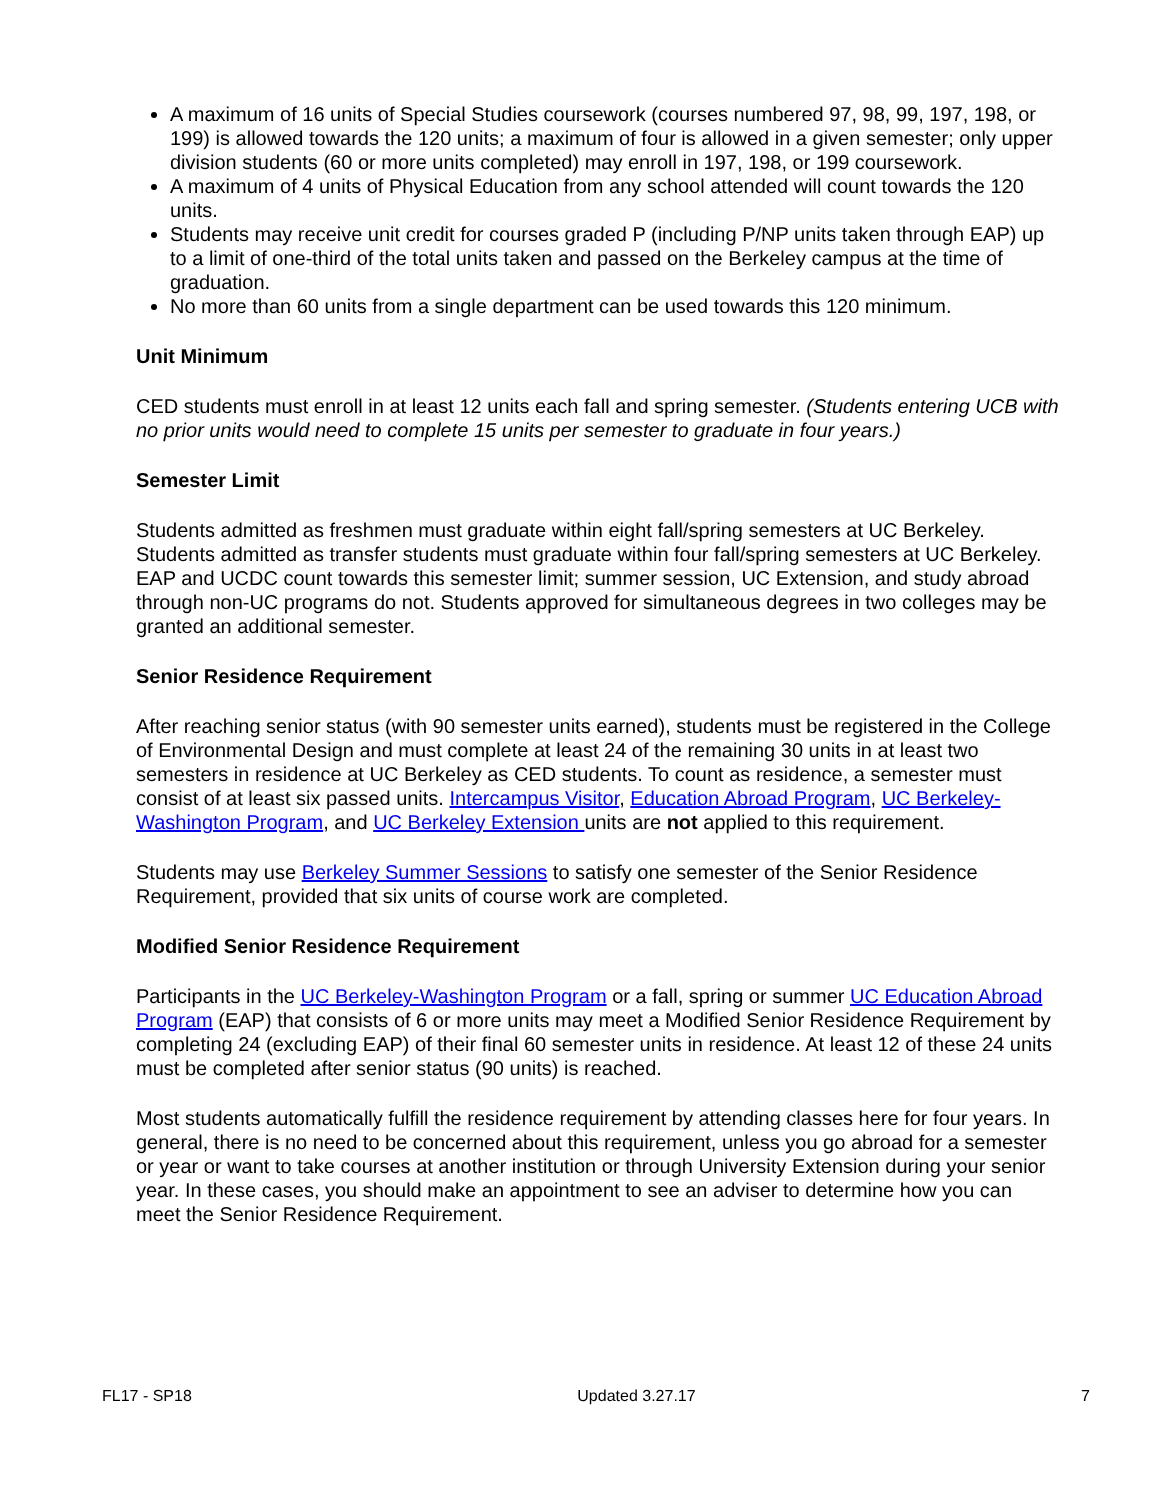A maximum of 16 units of Special Studies coursework (courses numbered 97, 98, 99, 197, 198, or 199) is allowed towards the 120 units; a maximum of four is allowed in a given semester; only upper division students (60 or more units completed) may enroll in 197, 198, or 199 coursework.
A maximum of 4 units of Physical Education from any school attended will count towards the 120 units.
Students may receive unit credit for courses graded P (including P/NP units taken through EAP) up to a limit of one-third of the total units taken and passed on the Berkeley campus at the time of graduation.
No more than 60 units from a single department can be used towards this 120 minimum.
Unit Minimum
CED students must enroll in at least 12 units each fall and spring semester. (Students entering UCB with no prior units would need to complete 15 units per semester to graduate in four years.)
Semester Limit
Students admitted as freshmen must graduate within eight fall/spring semesters at UC Berkeley. Students admitted as transfer students must graduate within four fall/spring semesters at UC Berkeley. EAP and UCDC count towards this semester limit; summer session, UC Extension, and study abroad through non-UC programs do not. Students approved for simultaneous degrees in two colleges may be granted an additional semester.
Senior Residence Requirement
After reaching senior status (with 90 semester units earned), students must be registered in the College of Environmental Design and must complete at least 24 of the remaining 30 units in at least two semesters in residence at UC Berkeley as CED students. To count as residence, a semester must consist of at least six passed units. Intercampus Visitor, Education Abroad Program, UC Berkeley-Washington Program, and UC Berkeley Extension units are not applied to this requirement.
Students may use Berkeley Summer Sessions to satisfy one semester of the Senior Residence Requirement, provided that six units of course work are completed.
Modified Senior Residence Requirement
Participants in the UC Berkeley-Washington Program or a fall, spring or summer UC Education Abroad Program (EAP) that consists of 6 or more units may meet a Modified Senior Residence Requirement by completing 24 (excluding EAP) of their final 60 semester units in residence. At least 12 of these 24 units must be completed after senior status (90 units) is reached.
Most students automatically fulfill the residence requirement by attending classes here for four years. In general, there is no need to be concerned about this requirement, unless you go abroad for a semester or year or want to take courses at another institution or through University Extension during your senior year. In these cases, you should make an appointment to see an adviser to determine how you can meet the Senior Residence Requirement.
FL17 - SP18 Updated 3.27.17 7